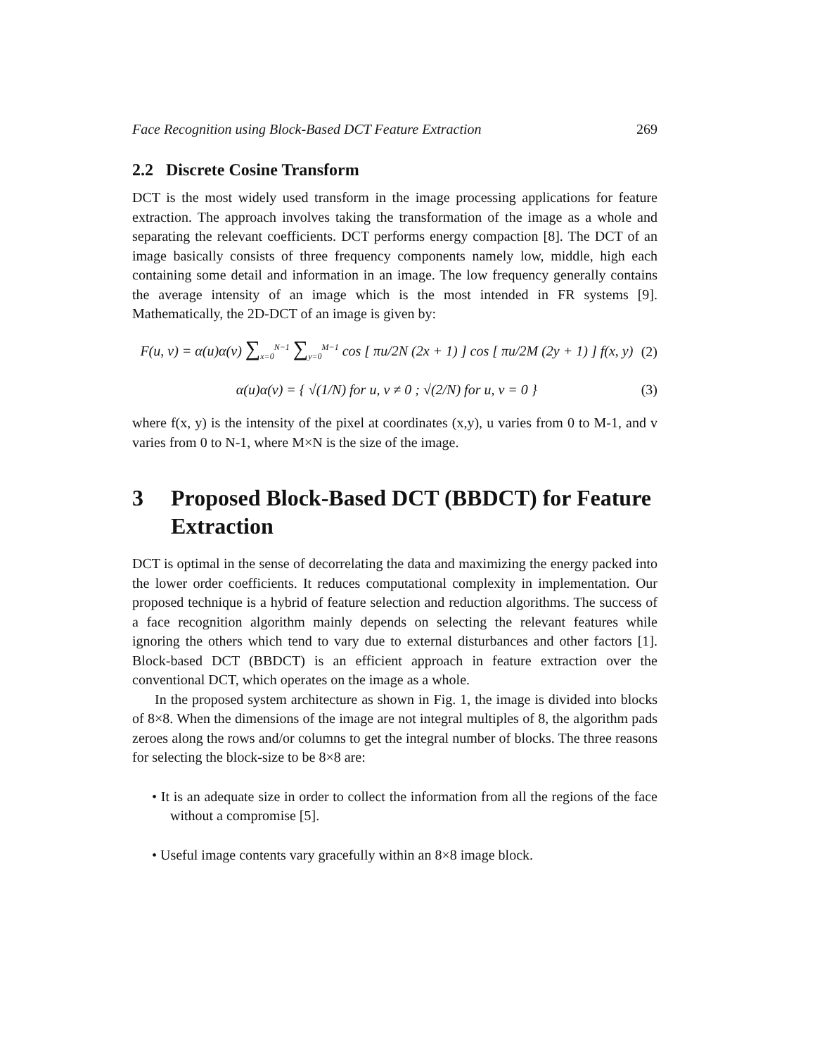Face Recognition using Block-Based DCT Feature Extraction 269
2.2 Discrete Cosine Transform
DCT is the most widely used transform in the image processing applications for feature extraction. The approach involves taking the transformation of the image as a whole and separating the relevant coefficients. DCT performs energy compaction [8]. The DCT of an image basically consists of three frequency components namely low, middle, high each containing some detail and information in an image. The low frequency generally contains the average intensity of an image which is the most intended in FR systems [9]. Mathematically, the 2D-DCT of an image is given by:
F(u, v) = α(u)α(v) ∑<sub>x=0</sub><sup>N−1</sup> ∑<sub>y=0</sub><sup>M−1</sup> cos [ πu/2N (2x + 1) ] cos [ πu/2M (2y + 1) ] f(x, y) (2)
α(u)α(v) = { √(1/N) for u, v ≠ 0 ; √(2/N) for u, v = 0 } (3)
where f(x, y) is the intensity of the pixel at coordinates (x,y), u varies from 0 to M-1, and v varies from 0 to N-1, where M×N is the size of the image.
3 Proposed Block-Based DCT (BBDCT) for Feature Extraction
DCT is optimal in the sense of decorrelating the data and maximizing the energy packed into the lower order coefficients. It reduces computational complexity in implementation. Our proposed technique is a hybrid of feature selection and reduction algorithms. The success of a face recognition algorithm mainly depends on selecting the relevant features while ignoring the others which tend to vary due to external disturbances and other factors [1]. Block-based DCT (BBDCT) is an efficient approach in feature extraction over the conventional DCT, which operates on the image as a whole.
In the proposed system architecture as shown in Fig. 1, the image is divided into blocks of 8×8. When the dimensions of the image are not integral multiples of 8, the algorithm pads zeroes along the rows and/or columns to get the integral number of blocks. The three reasons for selecting the block-size to be 8×8 are:
• It is an adequate size in order to collect the information from all the regions of the face without a compromise [5].
• Useful image contents vary gracefully within an 8×8 image block.